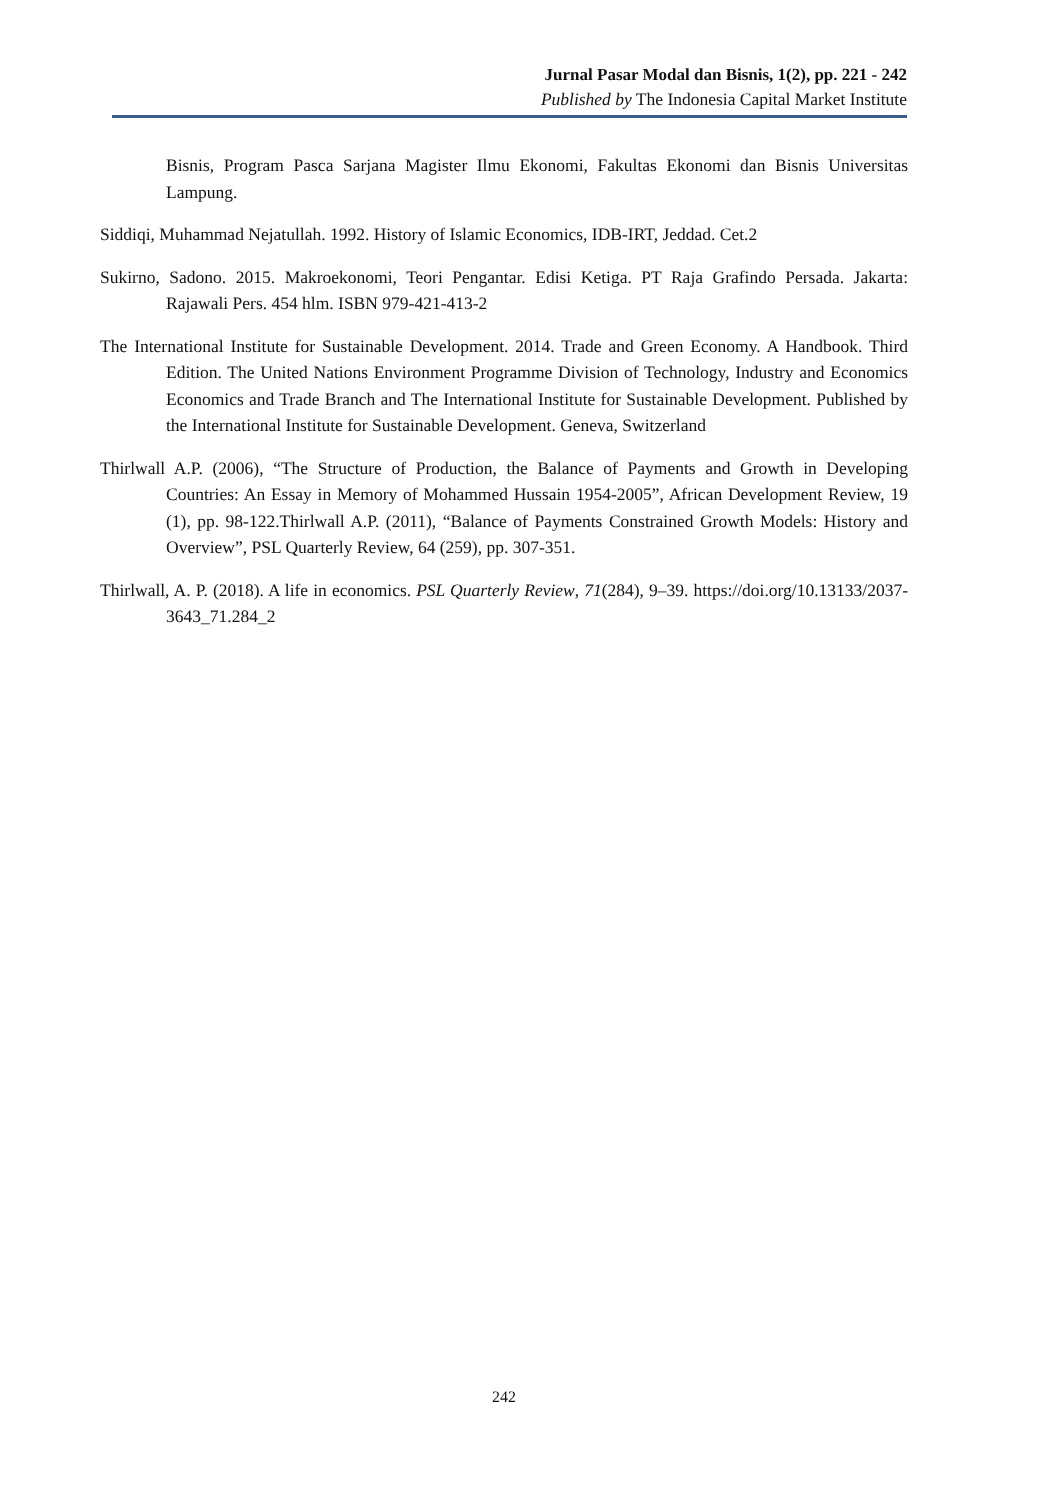Jurnal Pasar Modal dan Bisnis, 1(2), pp. 221 - 242
Published by The Indonesia Capital Market Institute
Bisnis, Program Pasca Sarjana Magister Ilmu Ekonomi, Fakultas Ekonomi dan Bisnis Universitas Lampung.
Siddiqi, Muhammad Nejatullah. 1992. History of Islamic Economics, IDB-IRT, Jeddad. Cet.2
Sukirno, Sadono. 2015. Makroekonomi, Teori Pengantar. Edisi Ketiga. PT Raja Grafindo Persada. Jakarta: Rajawali Pers. 454 hlm. ISBN 979-421-413-2
The International Institute for Sustainable Development. 2014. Trade and Green Economy. A Handbook. Third Edition. The United Nations Environment Programme Division of Technology, Industry and Economics Economics and Trade Branch and The International Institute for Sustainable Development. Published by the International Institute for Sustainable Development. Geneva, Switzerland
Thirlwall A.P. (2006), “The Structure of Production, the Balance of Payments and Growth in Developing Countries: An Essay in Memory of Mohammed Hussain 1954-2005”, African Development Review, 19 (1), pp. 98-122.Thirlwall A.P. (2011), “Balance of Payments Constrained Growth Models: History and Overview”, PSL Quarterly Review, 64 (259), pp. 307-351.
Thirlwall, A. P. (2018). A life in economics. PSL Quarterly Review, 71(284), 9–39. https://doi.org/10.13133/2037-3643_71.284_2
242